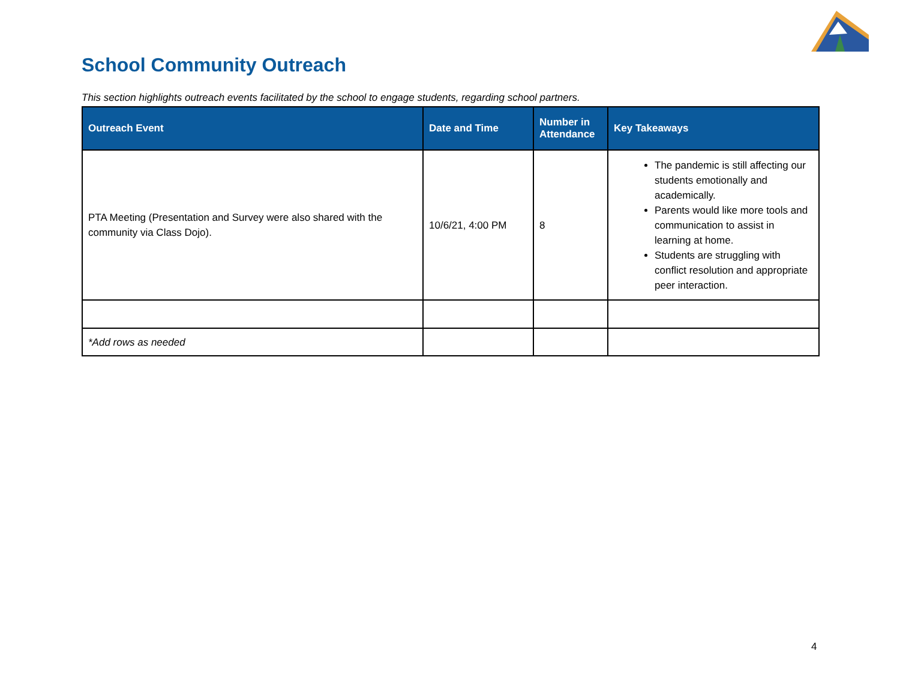School Community Outreach
This section highlights outreach events facilitated by the school to engage students, regarding school partners.
| Outreach Event | Date and Time | Number in Attendance | Key Takeaways |
| --- | --- | --- | --- |
| PTA Meeting (Presentation and Survey were also shared with the community via Class Dojo). | 10/6/21, 4:00 PM | 8 | The pandemic is still affecting our students emotionally and academically. Parents would like more tools and communication to assist in learning at home. Students are struggling with conflict resolution and appropriate peer interaction. |
| *Add rows as needed | | | |
4